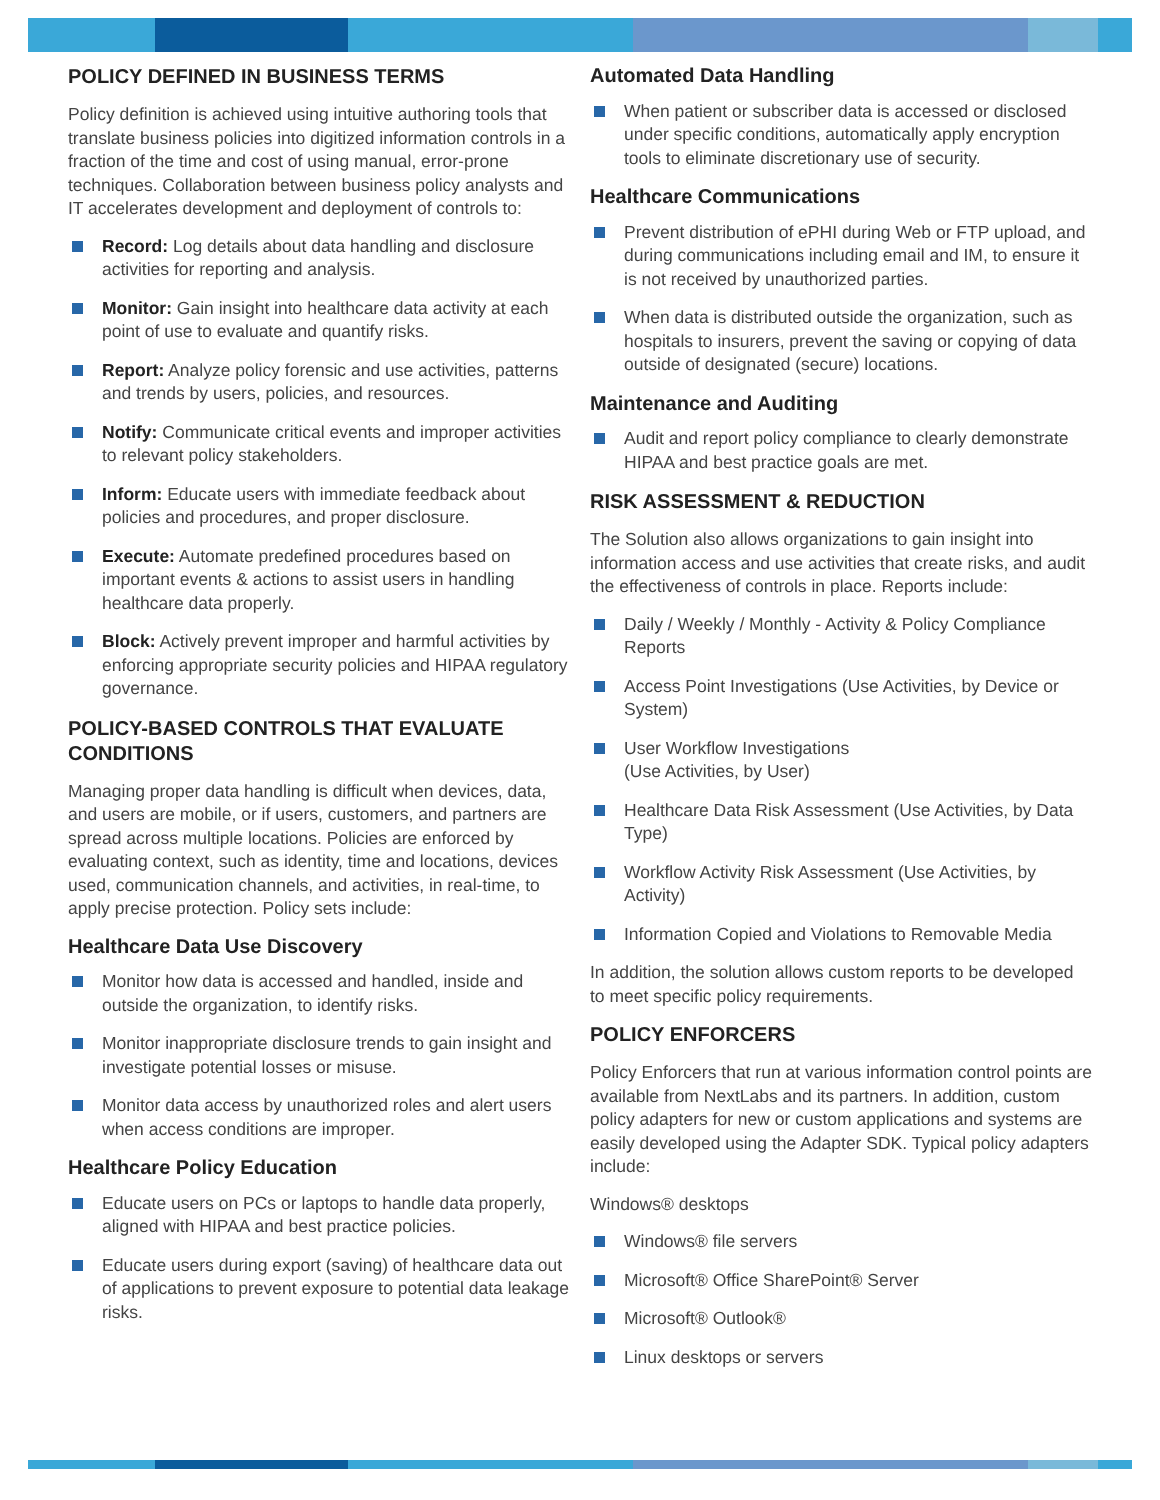POLICY DEFINED IN BUSINESS TERMS
Policy definition is achieved using intuitive authoring tools that translate business policies into digitized information controls in a fraction of the time and cost of using manual, error-prone techniques. Collaboration between business policy analysts and IT accelerates development and deployment of controls to:
Record: Log details about data handling and disclosure activities for reporting and analysis.
Monitor: Gain insight into healthcare data activity at each point of use to evaluate and quantify risks.
Report: Analyze policy forensic and use activities, patterns and trends by users, policies, and resources.
Notify: Communicate critical events and improper activities to relevant policy stakeholders.
Inform: Educate users with immediate feedback about policies and procedures, and proper disclosure.
Execute: Automate predefined procedures based on important events & actions to assist users in handling healthcare data properly.
Block: Actively prevent improper and harmful activities by enforcing appropriate security policies and HIPAA regulatory governance.
POLICY-BASED CONTROLS THAT EVALUATE CONDITIONS
Managing proper data handling is difficult when devices, data, and users are mobile, or if users, customers, and partners are spread across multiple locations. Policies are enforced by evaluating context, such as identity, time and locations, devices used, communication channels, and activities, in real-time, to apply precise protection. Policy sets include:
Healthcare Data Use Discovery
Monitor how data is accessed and handled, inside and outside the organization, to identify risks.
Monitor inappropriate disclosure trends to gain insight and investigate potential losses or misuse.
Monitor data access by unauthorized roles and alert users when access conditions are improper.
Healthcare Policy Education
Educate users on PCs or laptops to handle data properly, aligned with HIPAA and best practice policies.
Educate users during export (saving) of healthcare data out of applications to prevent exposure to potential data leakage risks.
Automated Data Handling
When patient or subscriber data is accessed or disclosed under specific conditions, automatically apply encryption tools to eliminate discretionary use of security.
Healthcare Communications
Prevent distribution of ePHI during Web or FTP upload, and during communications including email and IM, to ensure it is not received by unauthorized parties.
When data is distributed outside the organization, such as hospitals to insurers, prevent the saving or copying of data outside of designated (secure) locations.
Maintenance and Auditing
Audit and report policy compliance to clearly demonstrate HIPAA and best practice goals are met.
RISK ASSESSMENT & REDUCTION
The Solution also allows organizations to gain insight into information access and use activities that create risks, and audit the effectiveness of controls in place. Reports include:
Daily / Weekly / Monthly - Activity & Policy Compliance Reports
Access Point Investigations (Use Activities, by Device or System)
User Workflow Investigations
(Use Activities, by User)
Healthcare Data Risk Assessment (Use Activities, by Data Type)
Workflow Activity Risk Assessment (Use Activities, by Activity)
Information Copied and Violations to Removable Media
In addition, the solution allows custom reports to be developed to meet specific policy requirements.
POLICY ENFORCERS
Policy Enforcers that run at various information control points are available from NextLabs and its partners. In addition, custom policy adapters for new or custom applications and systems are easily developed using the Adapter SDK. Typical policy adapters include:
Windows® desktops
Windows® file servers
Microsoft® Office SharePoint® Server
Microsoft® Outlook®
Linux desktops or servers